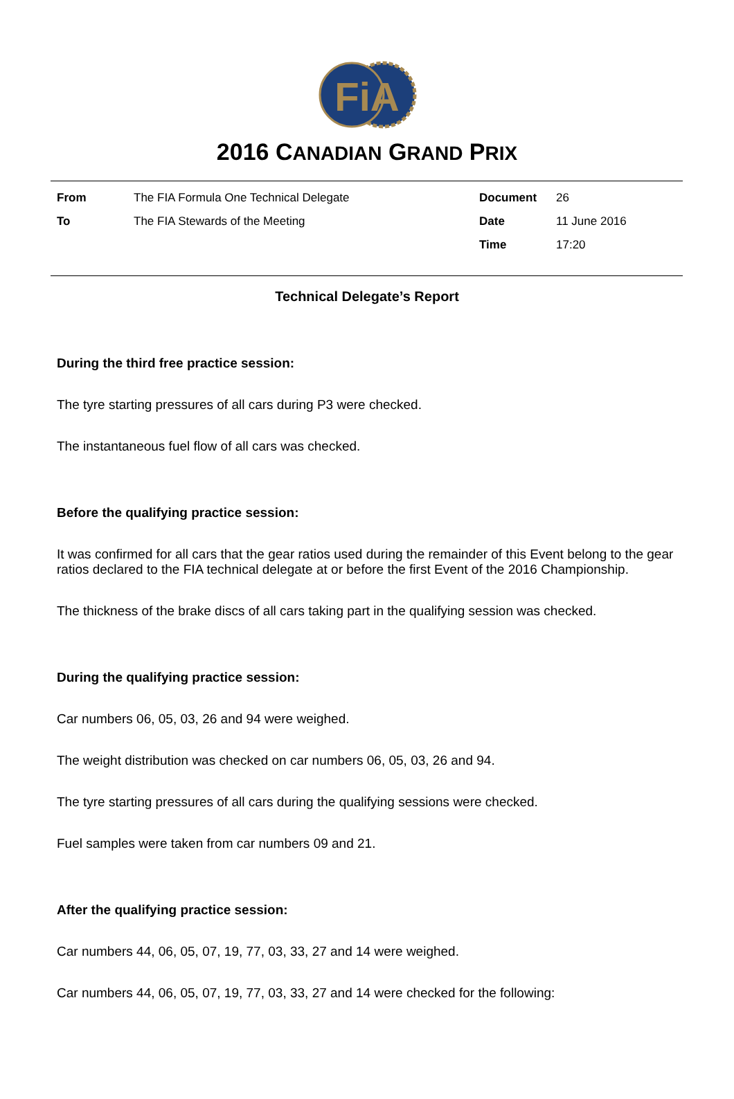FiA
2016 CANADIAN GRAND PRIX
| From | The FIA Formula One Technical Delegate | Document | 26 |
| To | The FIA Stewards of the Meeting | Date | 11 June 2016 |
| | | Time | 17:20 |
Technical Delegate’s Report
During the third free practice session:
The tyre starting pressures of all cars during P3 were checked.
The instantaneous fuel flow of all cars was checked.
Before the qualifying practice session:
It was confirmed for all cars that the gear ratios used during the remainder of this Event belong to the gear ratios declared to the FIA technical delegate at or before the first Event of the 2016 Championship.
The thickness of the brake discs of all cars taking part in the qualifying session was checked.
During the qualifying practice session:
Car numbers 06, 05, 03, 26 and 94 were weighed.
The weight distribution was checked on car numbers 06, 05, 03, 26 and 94.
The tyre starting pressures of all cars during the qualifying sessions were checked.
Fuel samples were taken from car numbers 09 and 21.
After the qualifying practice session:
Car numbers 44, 06, 05, 07, 19, 77, 03, 33, 27 and 14 were weighed.
Car numbers 44, 06, 05, 07, 19, 77, 03, 33, 27 and 14 were checked for the following: